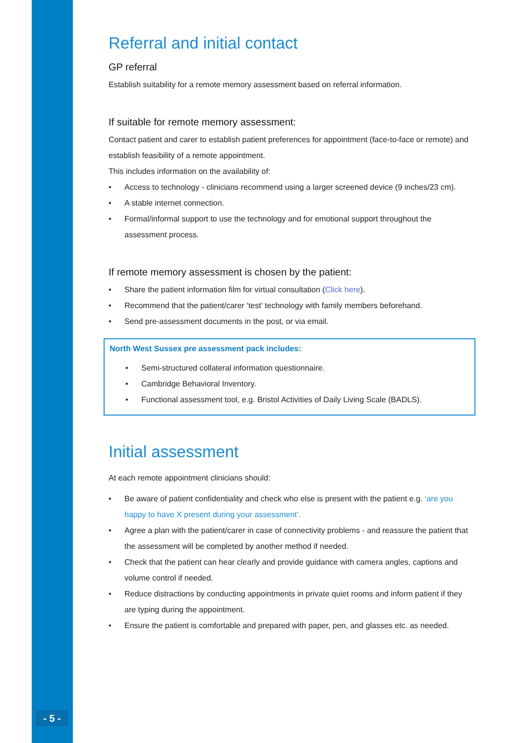Referral and initial contact
GP referral
Establish suitability for a remote memory assessment based on referral information.
If suitable for remote memory assessment:
Contact patient and carer to establish patient preferences for appointment (face-to-face or remote) and establish feasibility of a remote appointment.
This includes information on the availability of:
• Access to technology - clinicians recommend using a larger screened device (9 inches/23 cm).
• A stable internet connection.
• Formal/informal support to use the technology and for emotional support throughout the assessment process.
If remote memory assessment is chosen by the patient:
• Share the patient information film for virtual consultation (Click here).
• Recommend that the patient/carer ‘test’ technology with family members beforehand.
• Send pre-assessment documents in the post, or via email.
North West Sussex pre assessment pack includes:
• Semi-structured collateral information questionnaire.
• Cambridge Behavioral Inventory.
• Functional assessment tool, e.g. Bristol Activities of Daily Living Scale (BADLS).
Initial assessment
At each remote appointment clinicians should:
• Be aware of patient confidentiality and check who else is present with the patient e.g. ‘are you happy to have X present during your assessment’.
• Agree a plan with the patient/carer in case of connectivity problems - and reassure the patient that the assessment will be completed by another method if needed.
• Check that the patient can hear clearly and provide guidance with camera angles, captions and volume control if needed.
• Reduce distractions by conducting appointments in private quiet rooms and inform patient if they are typing during the appointment.
• Ensure the patient is comfortable and prepared with paper, pen, and glasses etc. as needed.
- 5 -